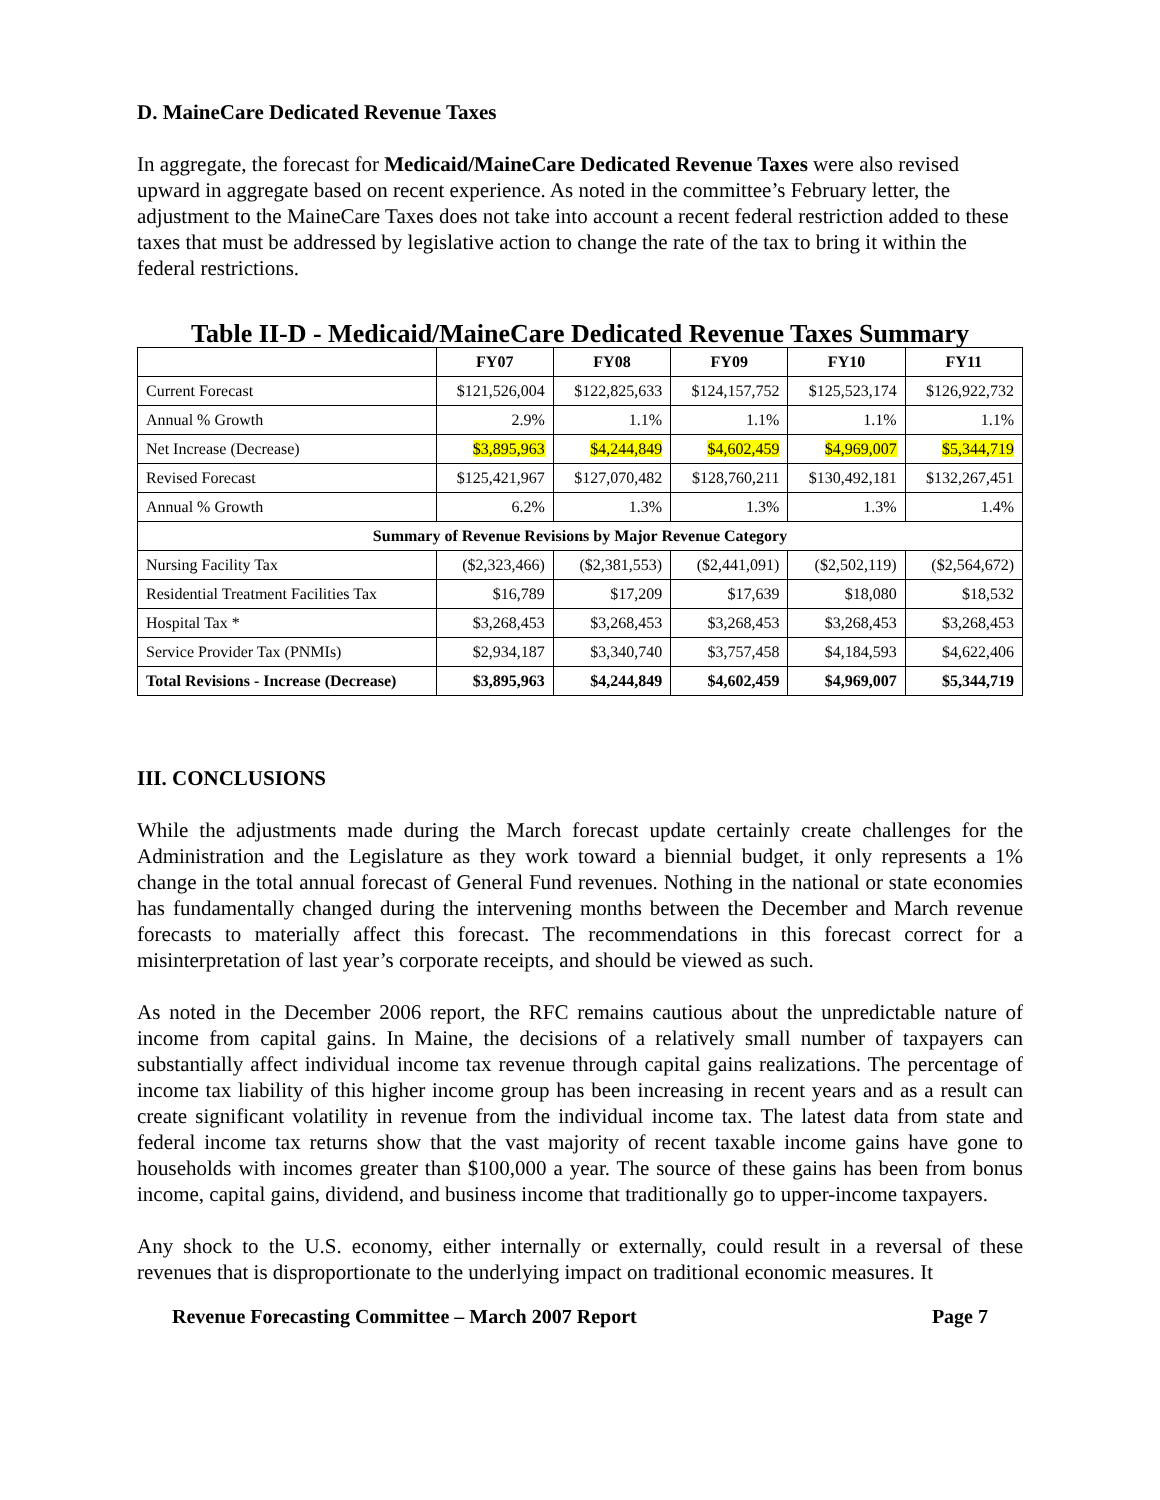D. MaineCare Dedicated Revenue Taxes
In aggregate, the forecast for Medicaid/MaineCare Dedicated Revenue Taxes were also revised upward in aggregate based on recent experience. As noted in the committee’s February letter, the adjustment to the MaineCare Taxes does not take into account a recent federal restriction added to these taxes that must be addressed by legislative action to change the rate of the tax to bring it within the federal restrictions.
Table II-D - Medicaid/MaineCare Dedicated Revenue Taxes Summary
| | FY07 | FY08 | FY09 | FY10 | FY11 |
| --- | --- | --- | --- | --- | --- |
| Current Forecast | $121,526,004 | $122,825,633 | $124,157,752 | $125,523,174 | $126,922,732 |
| Annual % Growth | 2.9% | 1.1% | 1.1% | 1.1% | 1.1% |
| Net Increase (Decrease) | $3,895,963 | $4,244,849 | $4,602,459 | $4,969,007 | $5,344,719 |
| Revised Forecast | $125,421,967 | $127,070,482 | $128,760,211 | $130,492,181 | $132,267,451 |
| Annual % Growth | 6.2% | 1.3% | 1.3% | 1.3% | 1.4% |
| Summary of Revenue Revisions by Major Revenue Category | | | | | |
| Nursing Facility Tax | ($2,323,466) | ($2,381,553) | ($2,441,091) | ($2,502,119) | ($2,564,672) |
| Residential Treatment Facilities Tax | $16,789 | $17,209 | $17,639 | $18,080 | $18,532 |
| Hospital Tax * | $3,268,453 | $3,268,453 | $3,268,453 | $3,268,453 | $3,268,453 |
| Service Provider Tax (PNMIs) | $2,934,187 | $3,340,740 | $3,757,458 | $4,184,593 | $4,622,406 |
| Total Revisions - Increase (Decrease) | $3,895,963 | $4,244,849 | $4,602,459 | $4,969,007 | $5,344,719 |
III. CONCLUSIONS
While the adjustments made during the March forecast update certainly create challenges for the Administration and the Legislature as they work toward a biennial budget, it only represents a 1% change in the total annual forecast of General Fund revenues. Nothing in the national or state economies has fundamentally changed during the intervening months between the December and March revenue forecasts to materially affect this forecast. The recommendations in this forecast correct for a misinterpretation of last year’s corporate receipts, and should be viewed as such.
As noted in the December 2006 report, the RFC remains cautious about the unpredictable nature of income from capital gains. In Maine, the decisions of a relatively small number of taxpayers can substantially affect individual income tax revenue through capital gains realizations. The percentage of income tax liability of this higher income group has been increasing in recent years and as a result can create significant volatility in revenue from the individual income tax. The latest data from state and federal income tax returns show that the vast majority of recent taxable income gains have gone to households with incomes greater than $100,000 a year. The source of these gains has been from bonus income, capital gains, dividend, and business income that traditionally go to upper-income taxpayers.
Any shock to the U.S. economy, either internally or externally, could result in a reversal of these revenues that is disproportionate to the underlying impact on traditional economic measures. It
Revenue Forecasting Committee – March 2007 Report Page 7